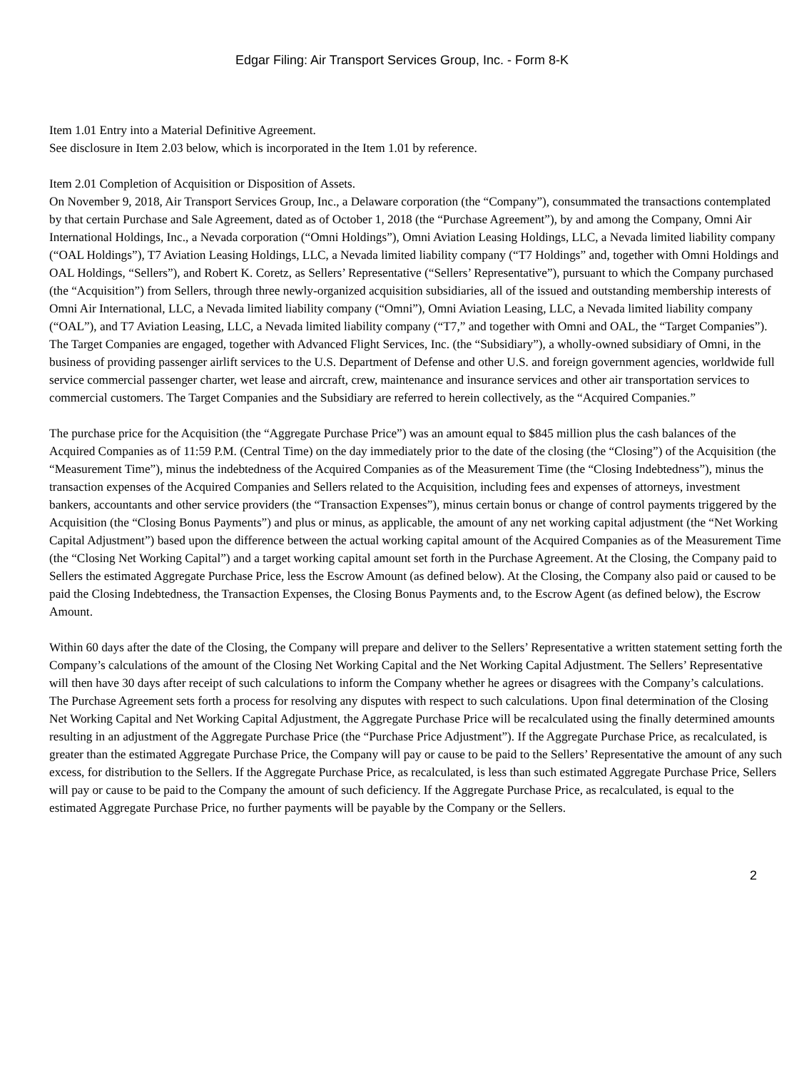Edgar Filing: Air Transport Services Group, Inc. - Form 8-K
Item 1.01 Entry into a Material Definitive Agreement.
See disclosure in Item 2.03 below, which is incorporated in the Item 1.01 by reference.
Item 2.01 Completion of Acquisition or Disposition of Assets.
On November 9, 2018, Air Transport Services Group, Inc., a Delaware corporation (the “Company”), consummated the transactions contemplated by that certain Purchase and Sale Agreement, dated as of October 1, 2018 (the “Purchase Agreement”), by and among the Company, Omni Air International Holdings, Inc., a Nevada corporation (“Omni Holdings”), Omni Aviation Leasing Holdings, LLC, a Nevada limited liability company (“OAL Holdings”), T7 Aviation Leasing Holdings, LLC, a Nevada limited liability company (“T7 Holdings” and, together with Omni Holdings and OAL Holdings, “Sellers”), and Robert K. Coretz, as Sellers’ Representative (“Sellers’ Representative”), pursuant to which the Company purchased (the “Acquisition”) from Sellers, through three newly-organized acquisition subsidiaries, all of the issued and outstanding membership interests of Omni Air International, LLC, a Nevada limited liability company (“Omni”), Omni Aviation Leasing, LLC, a Nevada limited liability company (“OAL”), and T7 Aviation Leasing, LLC, a Nevada limited liability company (“T7,” and together with Omni and OAL, the “Target Companies”). The Target Companies are engaged, together with Advanced Flight Services, Inc. (the “Subsidiary”), a wholly-owned subsidiary of Omni, in the business of providing passenger airlift services to the U.S. Department of Defense and other U.S. and foreign government agencies, worldwide full service commercial passenger charter, wet lease and aircraft, crew, maintenance and insurance services and other air transportation services to commercial customers. The Target Companies and the Subsidiary are referred to herein collectively, as the “Acquired Companies.”
The purchase price for the Acquisition (the “Aggregate Purchase Price”) was an amount equal to $845 million plus the cash balances of the Acquired Companies as of 11:59 P.M. (Central Time) on the day immediately prior to the date of the closing (the “Closing”) of the Acquisition (the “Measurement Time”), minus the indebtedness of the Acquired Companies as of the Measurement Time (the “Closing Indebtedness”), minus the transaction expenses of the Acquired Companies and Sellers related to the Acquisition, including fees and expenses of attorneys, investment bankers, accountants and other service providers (the “Transaction Expenses”), minus certain bonus or change of control payments triggered by the Acquisition (the “Closing Bonus Payments”) and plus or minus, as applicable, the amount of any net working capital adjustment (the “Net Working Capital Adjustment”) based upon the difference between the actual working capital amount of the Acquired Companies as of the Measurement Time (the “Closing Net Working Capital”) and a target working capital amount set forth in the Purchase Agreement. At the Closing, the Company paid to Sellers the estimated Aggregate Purchase Price, less the Escrow Amount (as defined below). At the Closing, the Company also paid or caused to be paid the Closing Indebtedness, the Transaction Expenses, the Closing Bonus Payments and, to the Escrow Agent (as defined below), the Escrow Amount.
Within 60 days after the date of the Closing, the Company will prepare and deliver to the Sellers’ Representative a written statement setting forth the Company’s calculations of the amount of the Closing Net Working Capital and the Net Working Capital Adjustment. The Sellers’ Representative will then have 30 days after receipt of such calculations to inform the Company whether he agrees or disagrees with the Company’s calculations. The Purchase Agreement sets forth a process for resolving any disputes with respect to such calculations. Upon final determination of the Closing Net Working Capital and Net Working Capital Adjustment, the Aggregate Purchase Price will be recalculated using the finally determined amounts resulting in an adjustment of the Aggregate Purchase Price (the “Purchase Price Adjustment”). If the Aggregate Purchase Price, as recalculated, is greater than the estimated Aggregate Purchase Price, the Company will pay or cause to be paid to the Sellers’ Representative the amount of any such excess, for distribution to the Sellers. If the Aggregate Purchase Price, as recalculated, is less than such estimated Aggregate Purchase Price, Sellers will pay or cause to be paid to the Company the amount of such deficiency. If the Aggregate Purchase Price, as recalculated, is equal to the estimated Aggregate Purchase Price, no further payments will be payable by the Company or the Sellers.
2